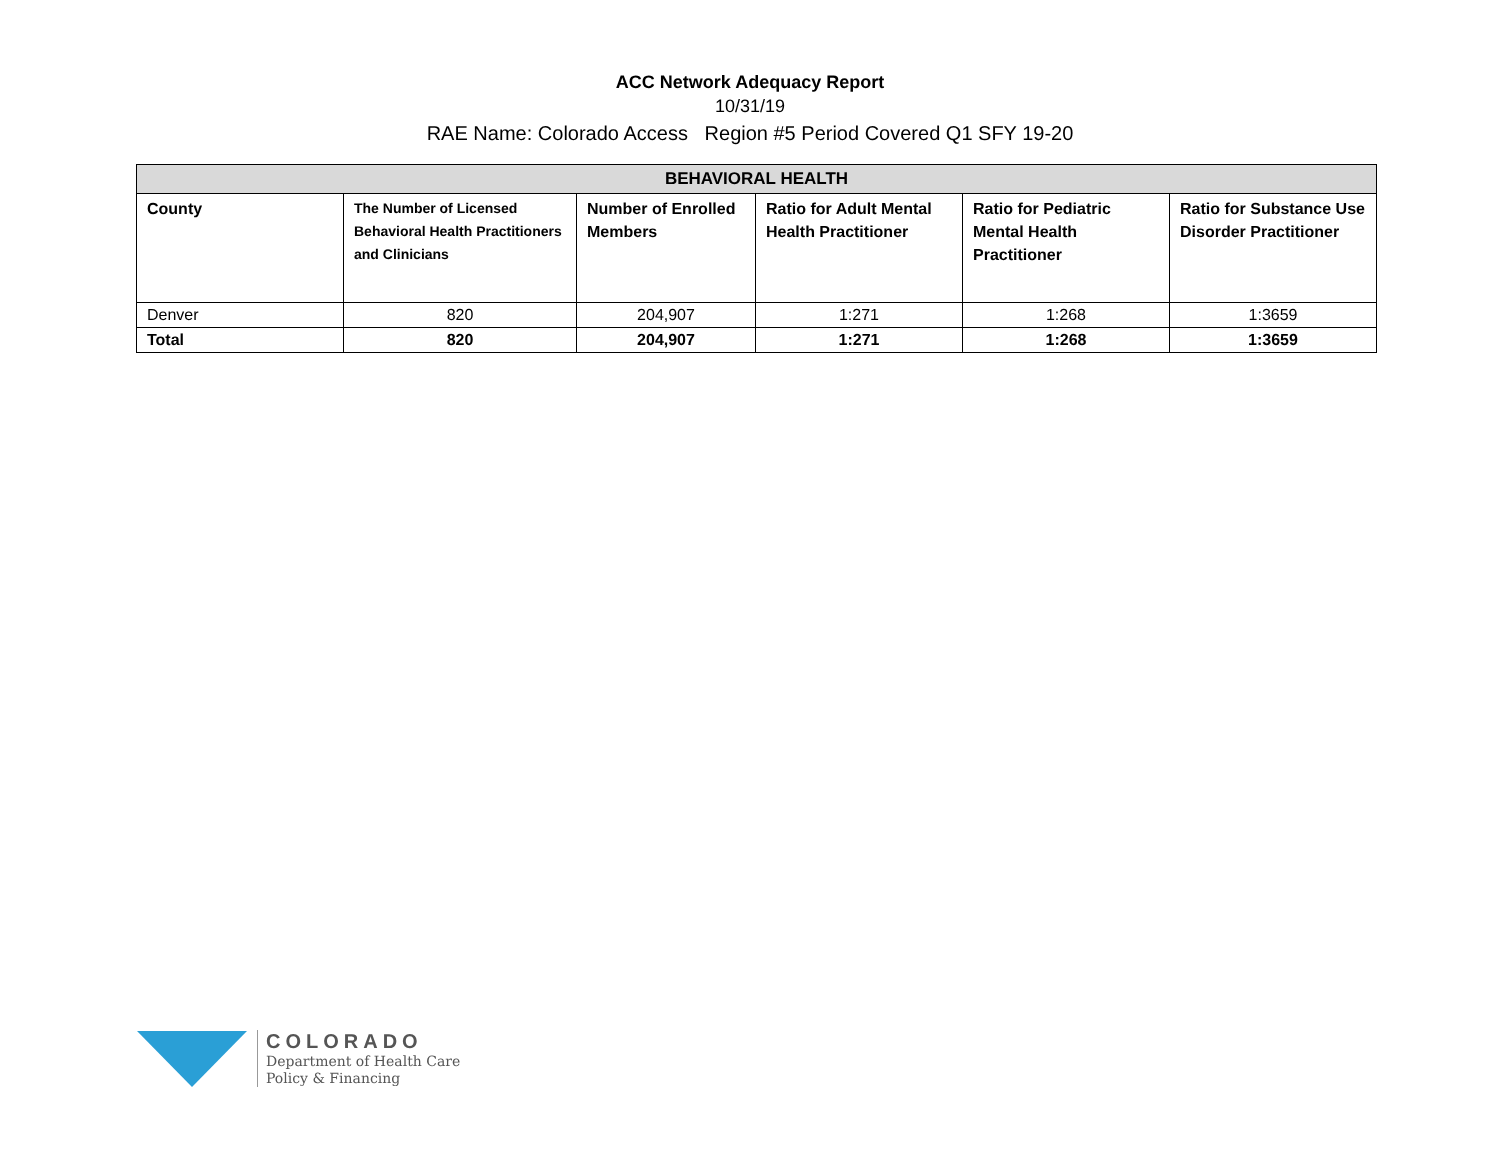ACC Network Adequacy Report
10/31/19
RAE Name: Colorado Access Region #5 Period Covered Q1 SFY 19-20
| BEHAVIORAL HEALTH | | | | | |
| --- | --- | --- | --- | --- | --- |
| County | The Number of Licensed Behavioral Health Practitioners and Clinicians | Number of Enrolled Members | Ratio for Adult Mental Health Practitioner | Ratio for Pediatric Mental Health Practitioner | Ratio for Substance Use Disorder Practitioner |
| Denver | 820 | 204,907 | 1:271 | 1:268 | 1:3659 |
| Total | 820 | 204,907 | 1:271 | 1:268 | 1:3659 |
COLORADO
Department of Health Care
Policy & Financing